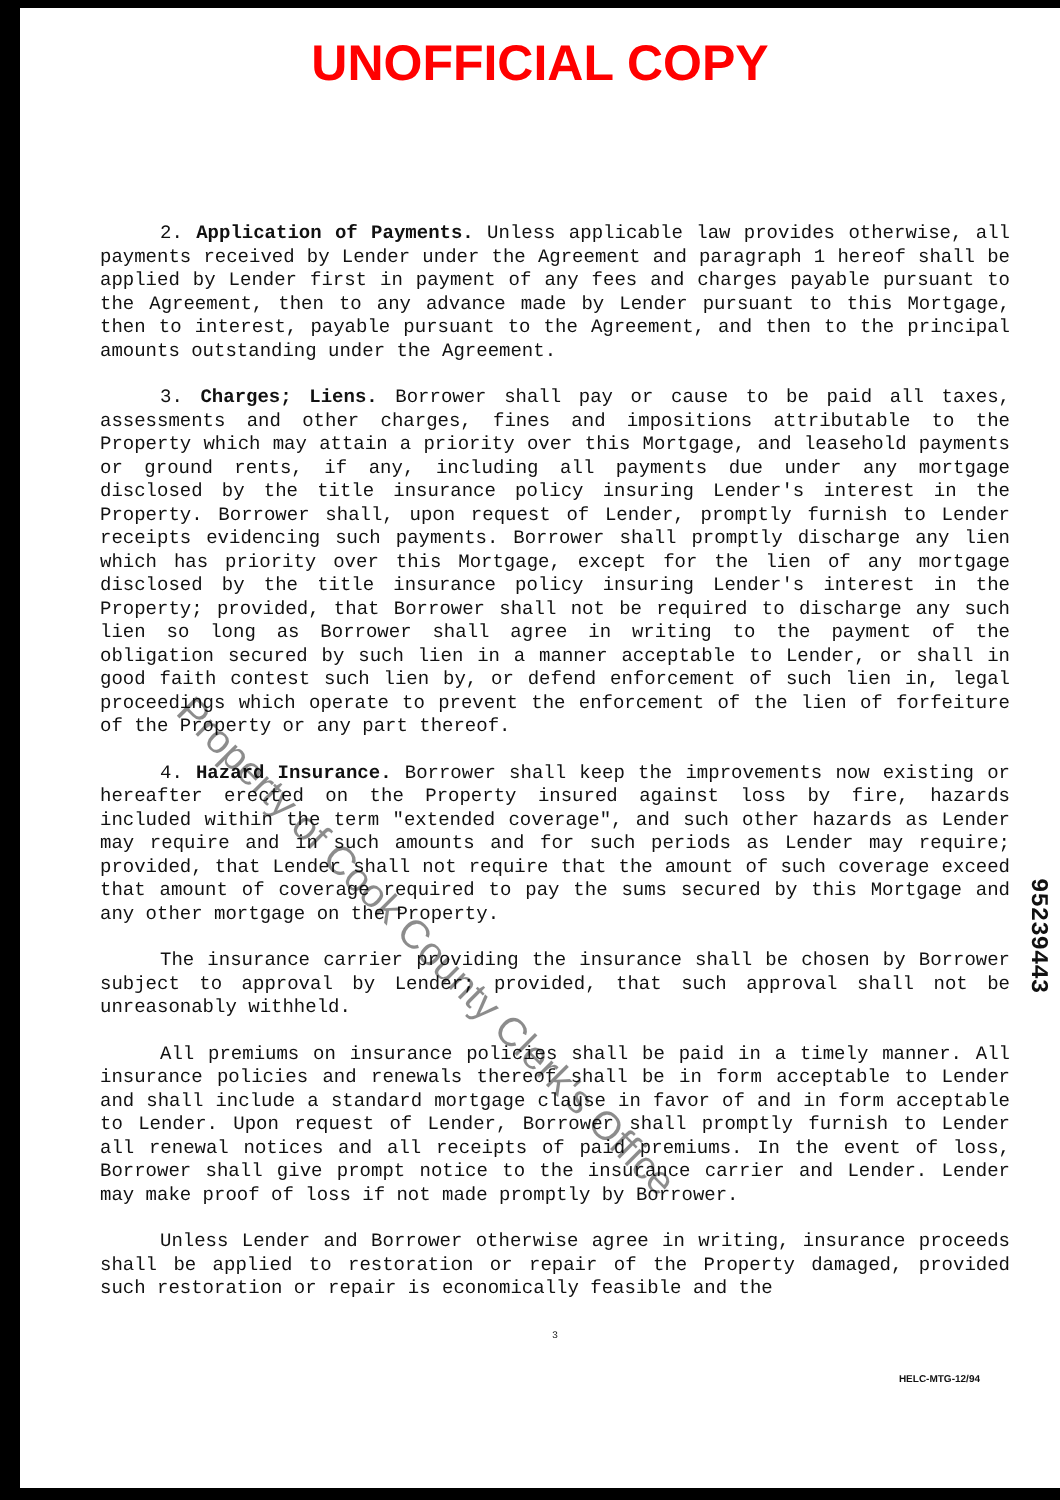UNOFFICIAL COPY
2. Application of Payments. Unless applicable law provides otherwise, all payments received by Lender under the Agreement and paragraph 1 hereof shall be applied by Lender first in payment of any fees and charges payable pursuant to the Agreement, then to any advance made by Lender pursuant to this Mortgage, then to interest, payable pursuant to the Agreement, and then to the principal amounts outstanding under the Agreement.
3. Charges; Liens. Borrower shall pay or cause to be paid all taxes, assessments and other charges, fines and impositions attributable to the Property which may attain a priority over this Mortgage, and leasehold payments or ground rents, if any, including all payments due under any mortgage disclosed by the title insurance policy insuring Lender's interest in the Property. Borrower shall, upon request of Lender, promptly furnish to Lender receipts evidencing such payments. Borrower shall promptly discharge any lien which has priority over this Mortgage, except for the lien of any mortgage disclosed by the title insurance policy insuring Lender's interest in the Property; provided, that Borrower shall not be required to discharge any such lien so long as Borrower shall agree in writing to the payment of the obligation secured by such lien in a manner acceptable to Lender, or shall in good faith contest such lien by, or defend enforcement of such lien in, legal proceedings which operate to prevent the enforcement of the lien of forfeiture of the Property or any part thereof.
4. Hazard Insurance. Borrower shall keep the improvements now existing or hereafter erected on the Property insured against loss by fire, hazards included within the term "extended coverage", and such other hazards as Lender may require and in such amounts and for such periods as Lender may require; provided, that Lender shall not require that the amount of such coverage exceed that amount of coverage required to pay the sums secured by this Mortgage and any other mortgage on the Property.
The insurance carrier providing the insurance shall be chosen by Borrower subject to approval by Lender; provided, that such approval shall not be unreasonably withheld.
All premiums on insurance policies shall be paid in a timely manner. All insurance policies and renewals thereof shall be in form acceptable to Lender and shall include a standard mortgage clause in favor of and in form acceptable to Lender. Upon request of Lender, Borrower shall promptly furnish to Lender all renewal notices and all receipts of paid premiums. In the event of loss, Borrower shall give prompt notice to the insurance carrier and Lender. Lender may make proof of loss if not made promptly by Borrower.
Unless Lender and Borrower otherwise agree in writing, insurance proceeds shall be applied to restoration or repair of the Property damaged, provided such restoration or repair is economically feasible and the
3
Property of Cook County Clerk's Office
95239443
HELC-MTG-12/94